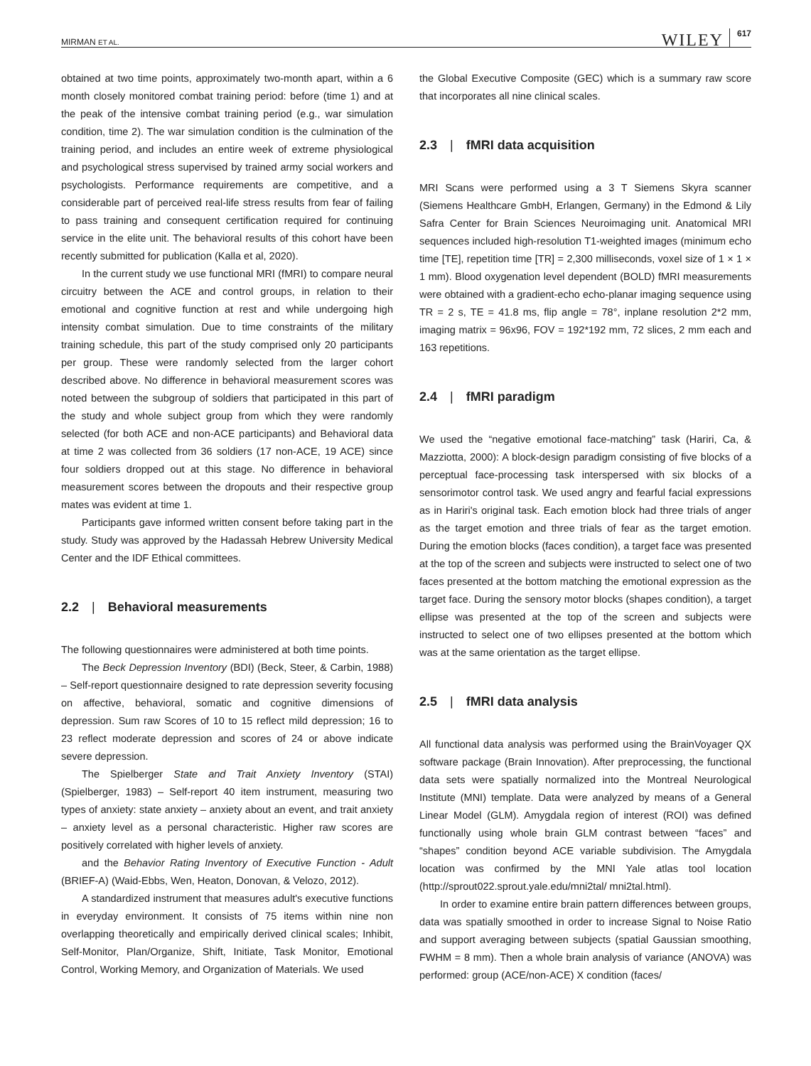MIRMAN ET AL. WILEY 617
obtained at two time points, approximately two-month apart, within a 6 month closely monitored combat training period: before (time 1) and at the peak of the intensive combat training period (e.g., war simulation condition, time 2). The war simulation condition is the culmination of the training period, and includes an entire week of extreme physiological and psychological stress supervised by trained army social workers and psychologists. Performance requirements are competitive, and a considerable part of perceived real-life stress results from fear of failing to pass training and consequent certification required for continuing service in the elite unit. The behavioral results of this cohort have been recently submitted for publication (Kalla et al, 2020).
In the current study we use functional MRI (fMRI) to compare neural circuitry between the ACE and control groups, in relation to their emotional and cognitive function at rest and while undergoing high intensity combat simulation. Due to time constraints of the military training schedule, this part of the study comprised only 20 participants per group. These were randomly selected from the larger cohort described above. No difference in behavioral measurement scores was noted between the subgroup of soldiers that participated in this part of the study and whole subject group from which they were randomly selected (for both ACE and non-ACE participants) and Behavioral data at time 2 was collected from 36 soldiers (17 non-ACE, 19 ACE) since four soldiers dropped out at this stage. No difference in behavioral measurement scores between the dropouts and their respective group mates was evident at time 1.
Participants gave informed written consent before taking part in the study. Study was approved by the Hadassah Hebrew University Medical Center and the IDF Ethical committees.
2.2 | Behavioral measurements
The following questionnaires were administered at both time points.
The Beck Depression Inventory (BDI) (Beck, Steer, & Carbin, 1988) – Self-report questionnaire designed to rate depression severity focusing on affective, behavioral, somatic and cognitive dimensions of depression. Sum raw Scores of 10 to 15 reflect mild depression; 16 to 23 reflect moderate depression and scores of 24 or above indicate severe depression.
The Spielberger State and Trait Anxiety Inventory (STAI) (Spielberger, 1983) – Self-report 40 item instrument, measuring two types of anxiety: state anxiety – anxiety about an event, and trait anxiety – anxiety level as a personal characteristic. Higher raw scores are positively correlated with higher levels of anxiety.
and the Behavior Rating Inventory of Executive Function - Adult (BRIEF-A) (Waid-Ebbs, Wen, Heaton, Donovan, & Velozo, 2012).
A standardized instrument that measures adult's executive functions in everyday environment. It consists of 75 items within nine non overlapping theoretically and empirically derived clinical scales; Inhibit, Self-Monitor, Plan/Organize, Shift, Initiate, Task Monitor, Emotional Control, Working Memory, and Organization of Materials. We used
the Global Executive Composite (GEC) which is a summary raw score that incorporates all nine clinical scales.
2.3 | fMRI data acquisition
MRI Scans were performed using a 3 T Siemens Skyra scanner (Siemens Healthcare GmbH, Erlangen, Germany) in the Edmond & Lily Safra Center for Brain Sciences Neuroimaging unit. Anatomical MRI sequences included high-resolution T1-weighted images (minimum echo time [TE], repetition time [TR] = 2,300 milliseconds, voxel size of 1 × 1 × 1 mm). Blood oxygenation level dependent (BOLD) fMRI measurements were obtained with a gradient-echo echo-planar imaging sequence using TR = 2 s, TE = 41.8 ms, flip angle = 78°, inplane resolution 2*2 mm, imaging matrix = 96x96, FOV = 192*192 mm, 72 slices, 2 mm each and 163 repetitions.
2.4 | fMRI paradigm
We used the “negative emotional face-matching” task (Hariri, Ca, & Mazziotta, 2000): A block-design paradigm consisting of five blocks of a perceptual face-processing task interspersed with six blocks of a sensorimotor control task. We used angry and fearful facial expressions as in Hariri's original task. Each emotion block had three trials of anger as the target emotion and three trials of fear as the target emotion. During the emotion blocks (faces condition), a target face was presented at the top of the screen and subjects were instructed to select one of two faces presented at the bottom matching the emotional expression as the target face. During the sensory motor blocks (shapes condition), a target ellipse was presented at the top of the screen and subjects were instructed to select one of two ellipses presented at the bottom which was at the same orientation as the target ellipse.
2.5 | fMRI data analysis
All functional data analysis was performed using the BrainVoyager QX software package (Brain Innovation). After preprocessing, the functional data sets were spatially normalized into the Montreal Neurological Institute (MNI) template. Data were analyzed by means of a General Linear Model (GLM). Amygdala region of interest (ROI) was defined functionally using whole brain GLM contrast between “faces” and “shapes” condition beyond ACE variable subdivision. The Amygdala location was confirmed by the MNI Yale atlas tool location (http://sprout022.sprout.yale.edu/mni2tal/ mni2tal.html).
In order to examine entire brain pattern differences between groups, data was spatially smoothed in order to increase Signal to Noise Ratio and support averaging between subjects (spatial Gaussian smoothing, FWHM = 8 mm). Then a whole brain analysis of variance (ANOVA) was performed: group (ACE/non-ACE) X condition (faces/